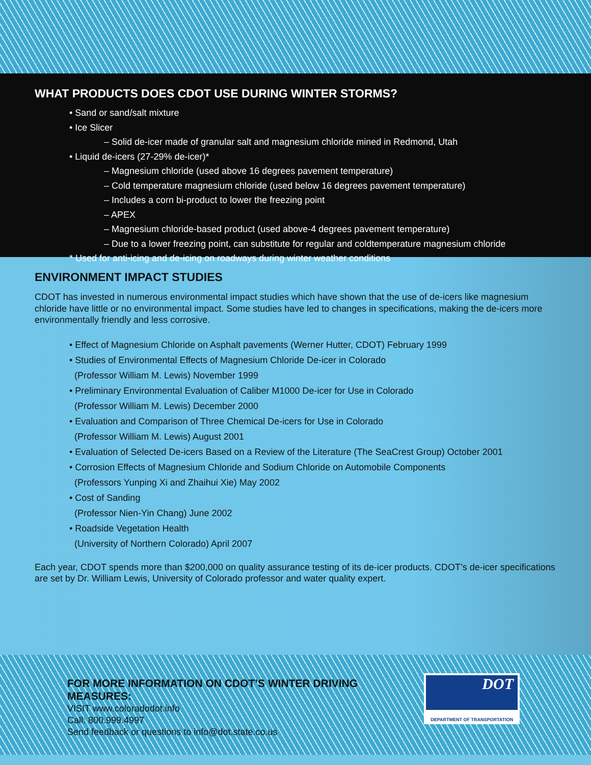WHAT PRODUCTS DOES CDOT USE DURING WINTER STORMS?
• Sand or sand/salt mixture
• Ice Slicer
– Solid de-icer made of granular salt and magnesium chloride mined in Redmond, Utah
• Liquid de-icers (27-29% de-icer)*
– Magnesium chloride (used above 16 degrees pavement temperature)
– Cold temperature magnesium chloride (used below 16 degrees pavement temperature)
– Includes a corn bi-product to lower the freezing point
– APEX
– Magnesium chloride-based product (used above-4 degrees pavement temperature)
– Due to a lower freezing point, can substitute for regular and coldtemperature magnesium chloride
* Used for anti-icing and de-icing on roadways during winter weather conditions
ENVIRONMENT IMPACT STUDIES
CDOT has invested in numerous environmental impact studies which have shown that the use of de-icers like magnesium chloride have little or no environmental impact. Some studies have led to changes in specifications, making the de-icers more environmentally friendly and less corrosive.
• Effect of Magnesium Chloride on Asphalt pavements (Werner Hutter, CDOT) February 1999
• Studies of Environmental Effects of Magnesium Chloride De-icer in Colorado
(Professor William M. Lewis) November 1999
• Preliminary Environmental Evaluation of Caliber M1000 De-icer for Use in Colorado
(Professor William M. Lewis) December 2000
• Evaluation and Comparison of Three Chemical De-icers for Use in Colorado
(Professor William M. Lewis) August 2001
• Evaluation of Selected De-icers Based on a Review of the Literature (The SeaCrest Group) October 2001
• Corrosion Effects of Magnesium Chloride and Sodium Chloride on Automobile Components
(Professors Yunping Xi and Zhaihui Xie) May 2002
• Cost of Sanding
(Professor Nien-Yin Chang) June 2002
• Roadside Vegetation Health
(University of Northern Colorado) April 2007
Each year, CDOT spends more than $200,000 on quality assurance testing of its de-icer products. CDOT’s de-icer specifications are set by Dr. William Lewis, University of Colorado professor and water quality expert.
FOR MORE INFORMATION ON CDOT’S WINTER DRIVING MEASURES:
VISIT www.coloradodot.info
Call: 800.999.4997
Send feedback or questions to info@dot.state.co.us
DOT
DEPARTMENT OF TRANSPORTATION